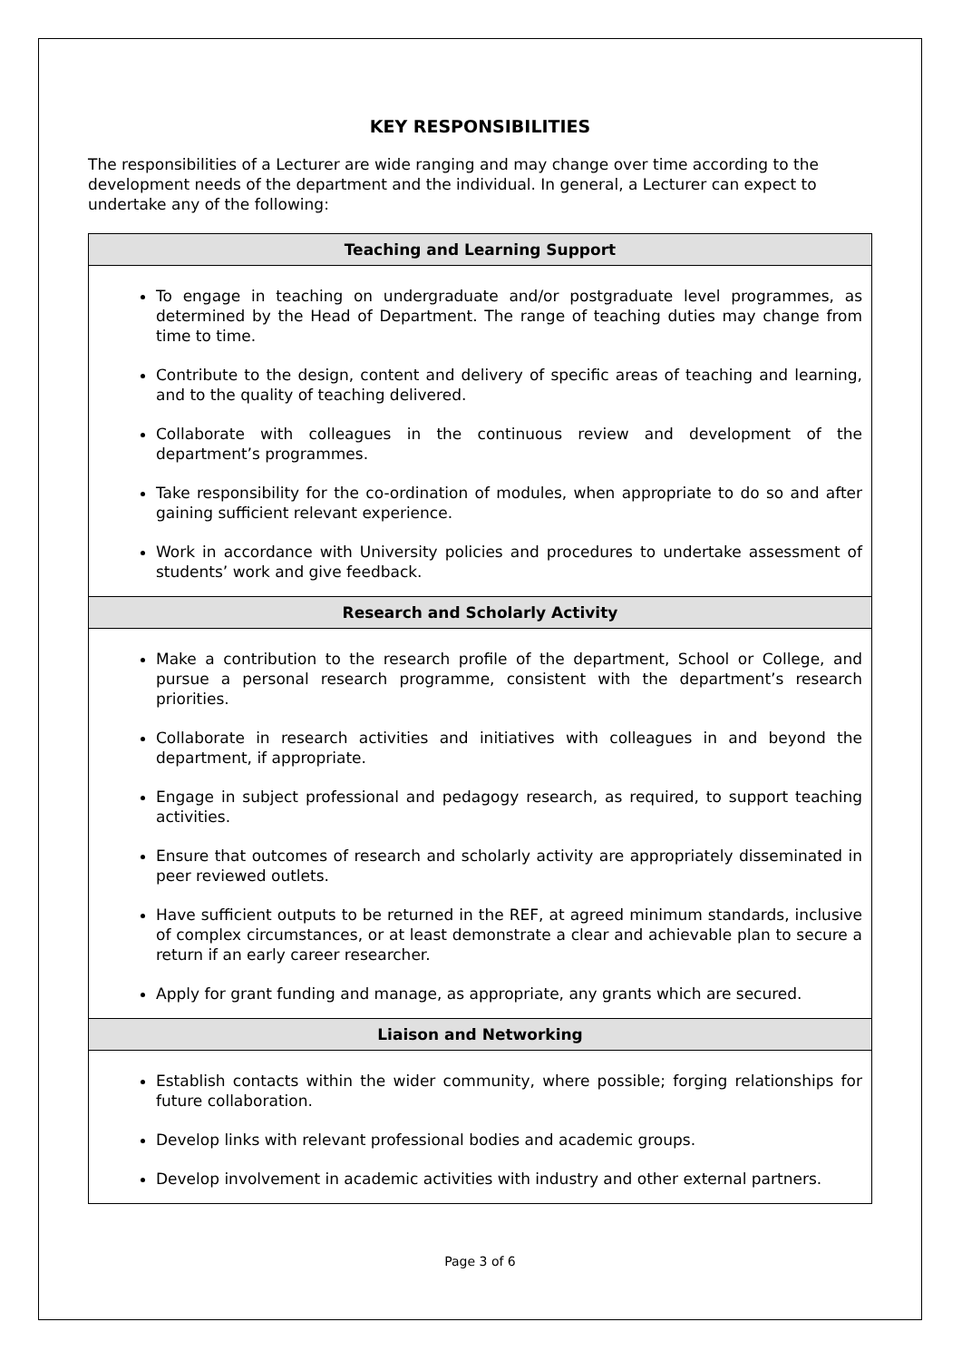KEY RESPONSIBILITIES
The responsibilities of a Lecturer are wide ranging and may change over time according to the development needs of the department and the individual. In general, a Lecturer can expect to undertake any of the following:
| Teaching and Learning Support |
| --- |
| To engage in teaching on undergraduate and/or postgraduate level programmes, as determined by the Head of Department. The range of teaching duties may change from time to time. Contribute to the design, content and delivery of specific areas of teaching and learning, and to the quality of teaching delivered. Collaborate with colleagues in the continuous review and development of the department’s programmes. Take responsibility for the co-ordination of modules, when appropriate to do so and after gaining sufficient relevant experience. Work in accordance with University policies and procedures to undertake assessment of students’ work and give feedback. |
| Research and Scholarly Activity |
| Make a contribution to the research profile of the department, School or College, and pursue a personal research programme, consistent with the department’s research priorities. Collaborate in research activities and initiatives with colleagues in and beyond the department, if appropriate. Engage in subject professional and pedagogy research, as required, to support teaching activities. Ensure that outcomes of research and scholarly activity are appropriately disseminated in peer reviewed outlets. Have sufficient outputs to be returned in the REF, at agreed minimum standards, inclusive of complex circumstances, or at least demonstrate a clear and achievable plan to secure a return if an early career researcher. Apply for grant funding and manage, as appropriate, any grants which are secured. |
| Liaison and Networking |
| Establish contacts within the wider community, where possible; forging relationships for future collaboration. Develop links with relevant professional bodies and academic groups. Develop involvement in academic activities with industry and other external partners. |
Page 3 of 6